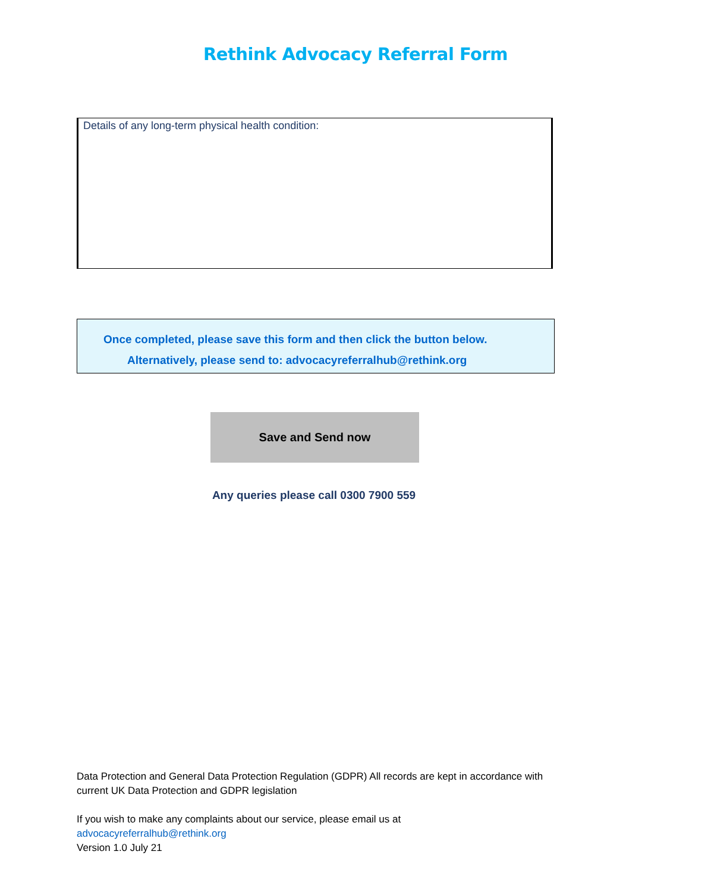Rethink Advocacy Referral Form
Details of any long-term physical health condition:
Once completed, please save this form and then click the button below.
Alternatively, please send to: advocacyreferralhub@rethink.org
Save and Send now
Any queries please call 0300 7900 559
Data Protection and General Data Protection Regulation (GDPR) All records are kept in accordance with current UK Data Protection and GDPR legislation
If you wish to make any complaints about our service, please email us at
advocacyreferralhub@rethink.org
Version 1.0 July 21